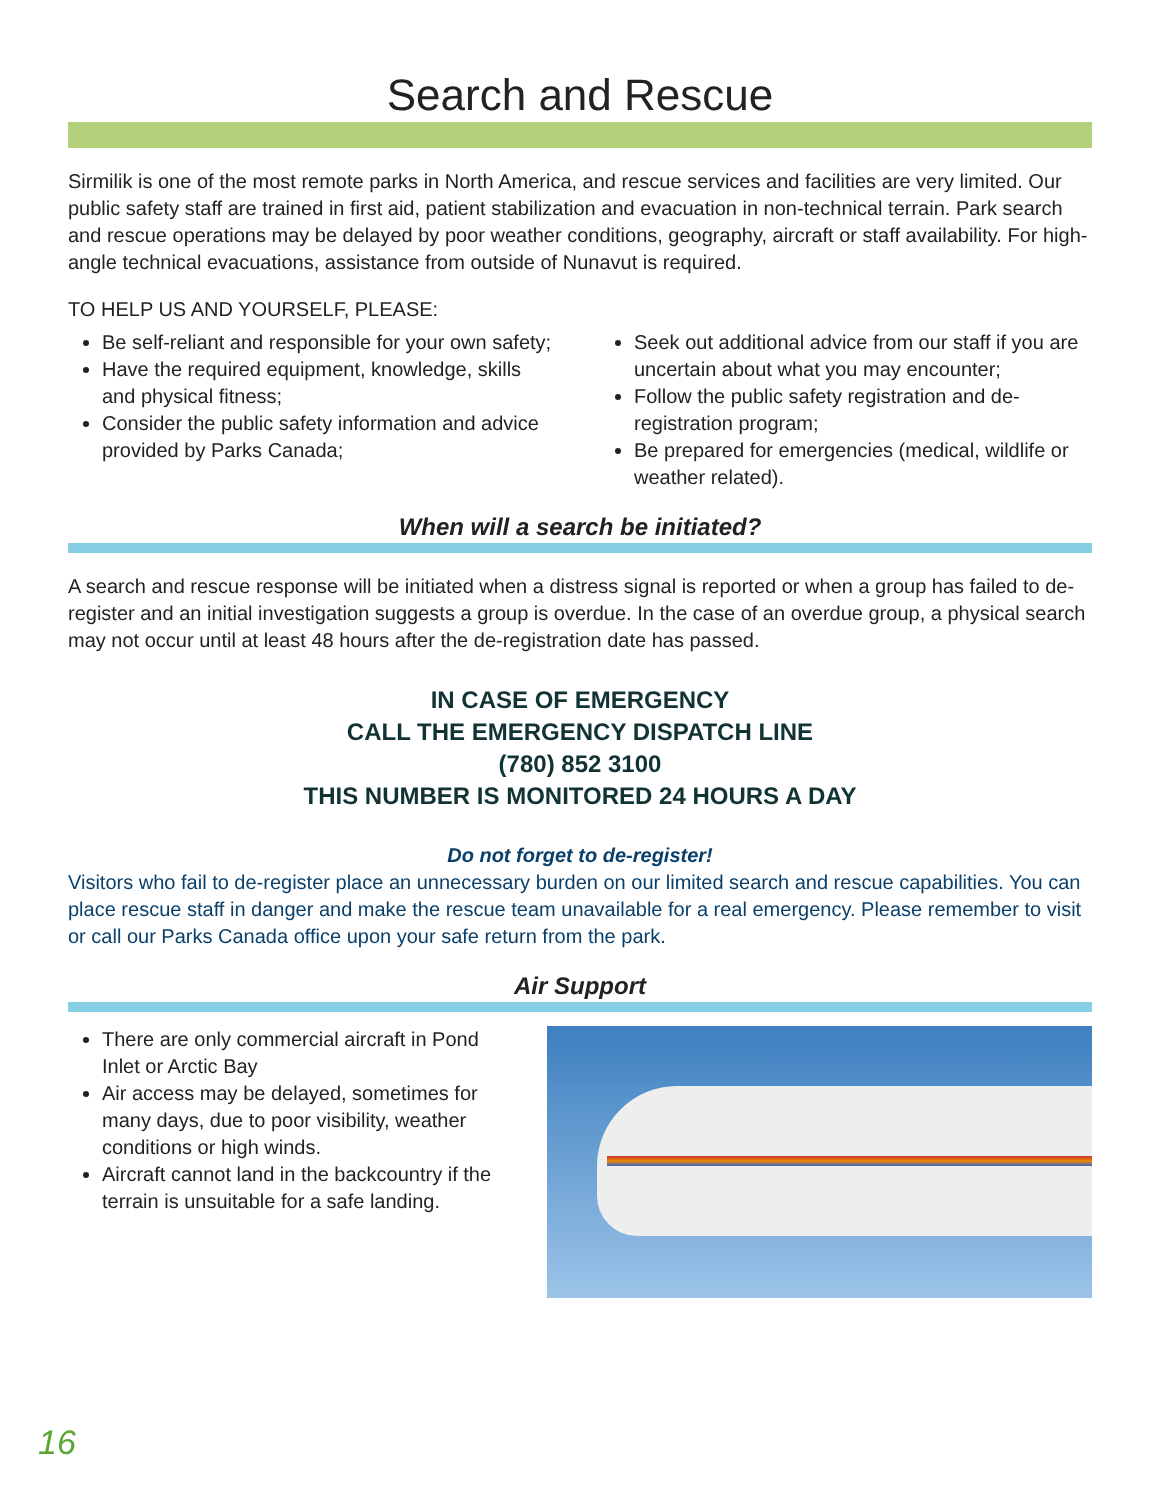Search and Rescue
Sirmilik is one of the most remote parks in North America, and rescue services and facilities are very limited. Our public safety staff are trained in first aid, patient stabilization and evacuation in non-technical terrain. Park search and rescue operations may be delayed by poor weather conditions, geography, aircraft or staff availability. For high-angle technical evacuations, assistance from outside of Nunavut is required.
TO HELP US AND YOURSELF, PLEASE:
Be self-reliant and responsible for your own safety;
Have the required equipment, knowledge, skills and physical fitness;
Consider the public safety information and advice provided by Parks Canada;
Seek out additional advice from our staff if you are uncertain about what you may encounter;
Follow the public safety registration and de-registration program;
Be prepared for emergencies (medical, wildlife or weather related).
When will a search be initiated?
A search and rescue response will be initiated when a distress signal is reported or when a group has failed to de-register and an initial investigation suggests a group is overdue. In the case of an overdue group, a physical search may not occur until at least 48 hours after the de-registration date has passed.
IN CASE OF EMERGENCY
CALL THE EMERGENCY DISPATCH LINE
(780) 852 3100
THIS NUMBER IS MONITORED 24 HOURS A DAY
Do not forget to de-register!
Visitors who fail to de-register place an unnecessary burden on our limited search and rescue capabilities. You can place rescue staff in danger and make the rescue team unavailable for a real emergency. Please remember to visit or call our Parks Canada office upon your safe return from the park.
Air Support
There are only commercial aircraft in Pond Inlet or Arctic Bay
Air access may be delayed, sometimes for many days, due to poor visibility, weather conditions or high winds.
Aircraft cannot land in the backcountry if the terrain is unsuitable for a safe landing.
16